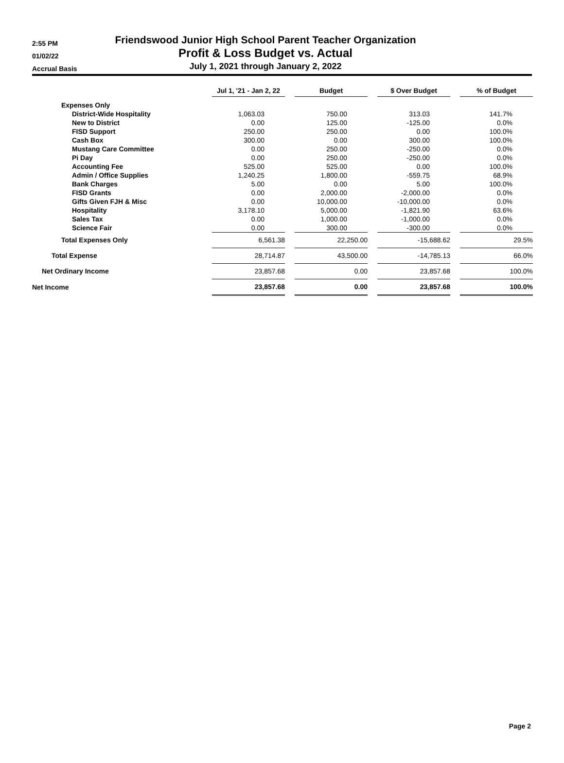2:55 PM
01/02/22
Accrual Basis
Friendswood Junior High School Parent Teacher Organization
Profit & Loss Budget vs. Actual
July 1, 2021 through January 2, 2022
| | Jul 1, '21 - Jan 2, 22 | | Budget | | $ Over Budget | | % of Budget |
| --- | --- | --- | --- | --- | --- | --- | --- |
| Expenses Only | | | | | | | |
| District-Wide Hospitality | 1,063.03 | | 750.00 | | 313.03 | | 141.7% |
| New to District | 0.00 | | 125.00 | | -125.00 | | 0.0% |
| FISD Support | 250.00 | | 250.00 | | 0.00 | | 100.0% |
| Cash Box | 300.00 | | 0.00 | | 300.00 | | 100.0% |
| Mustang Care Committee | 0.00 | | 250.00 | | -250.00 | | 0.0% |
| Pi Day | 0.00 | | 250.00 | | -250.00 | | 0.0% |
| Accounting Fee | 525.00 | | 525.00 | | 0.00 | | 100.0% |
| Admin / Office Supplies | 1,240.25 | | 1,800.00 | | -559.75 | | 68.9% |
| Bank Charges | 5.00 | | 0.00 | | 5.00 | | 100.0% |
| FISD Grants | 0.00 | | 2,000.00 | | -2,000.00 | | 0.0% |
| Gifts Given FJH & Misc | 0.00 | | 10,000.00 | | -10,000.00 | | 0.0% |
| Hospitality | 3,178.10 | | 5,000.00 | | -1,821.90 | | 63.6% |
| Sales Tax | 0.00 | | 1,000.00 | | -1,000.00 | | 0.0% |
| Science Fair | 0.00 | | 300.00 | | -300.00 | | 0.0% |
| Total Expenses Only | 6,561.38 | | 22,250.00 | | -15,688.62 | | 29.5% |
| Total Expense | 28,714.87 | | 43,500.00 | | -14,785.13 | | 66.0% |
| Net Ordinary Income | 23,857.68 | | 0.00 | | 23,857.68 | | 100.0% |
| Net Income | 23,857.68 | | 0.00 | | 23,857.68 | | 100.0% |
Page 2